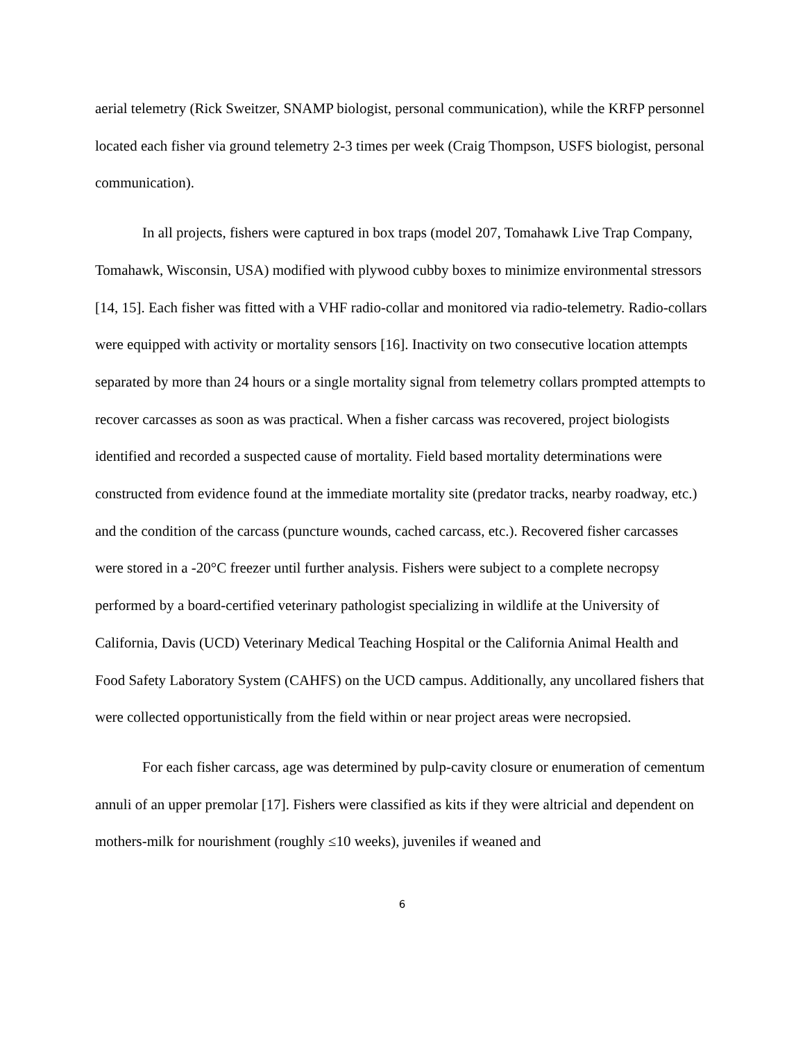aerial telemetry (Rick Sweitzer, SNAMP biologist, personal communication), while the KRFP personnel located each fisher via ground telemetry 2-3 times per week (Craig Thompson, USFS biologist, personal communication).
In all projects, fishers were captured in box traps (model 207, Tomahawk Live Trap Company, Tomahawk, Wisconsin, USA) modified with plywood cubby boxes to minimize environmental stressors [14, 15]. Each fisher was fitted with a VHF radio-collar and monitored via radio-telemetry. Radio-collars were equipped with activity or mortality sensors [16]. Inactivity on two consecutive location attempts separated by more than 24 hours or a single mortality signal from telemetry collars prompted attempts to recover carcasses as soon as was practical. When a fisher carcass was recovered, project biologists identified and recorded a suspected cause of mortality. Field based mortality determinations were constructed from evidence found at the immediate mortality site (predator tracks, nearby roadway, etc.) and the condition of the carcass (puncture wounds, cached carcass, etc.). Recovered fisher carcasses were stored in a -20°C freezer until further analysis. Fishers were subject to a complete necropsy performed by a board-certified veterinary pathologist specializing in wildlife at the University of California, Davis (UCD) Veterinary Medical Teaching Hospital or the California Animal Health and Food Safety Laboratory System (CAHFS) on the UCD campus. Additionally, any uncollared fishers that were collected opportunistically from the field within or near project areas were necropsied.
For each fisher carcass, age was determined by pulp-cavity closure or enumeration of cementum annuli of an upper premolar [17]. Fishers were classified as kits if they were altricial and dependent on mothers-milk for nourishment (roughly ≤10 weeks), juveniles if weaned and
6